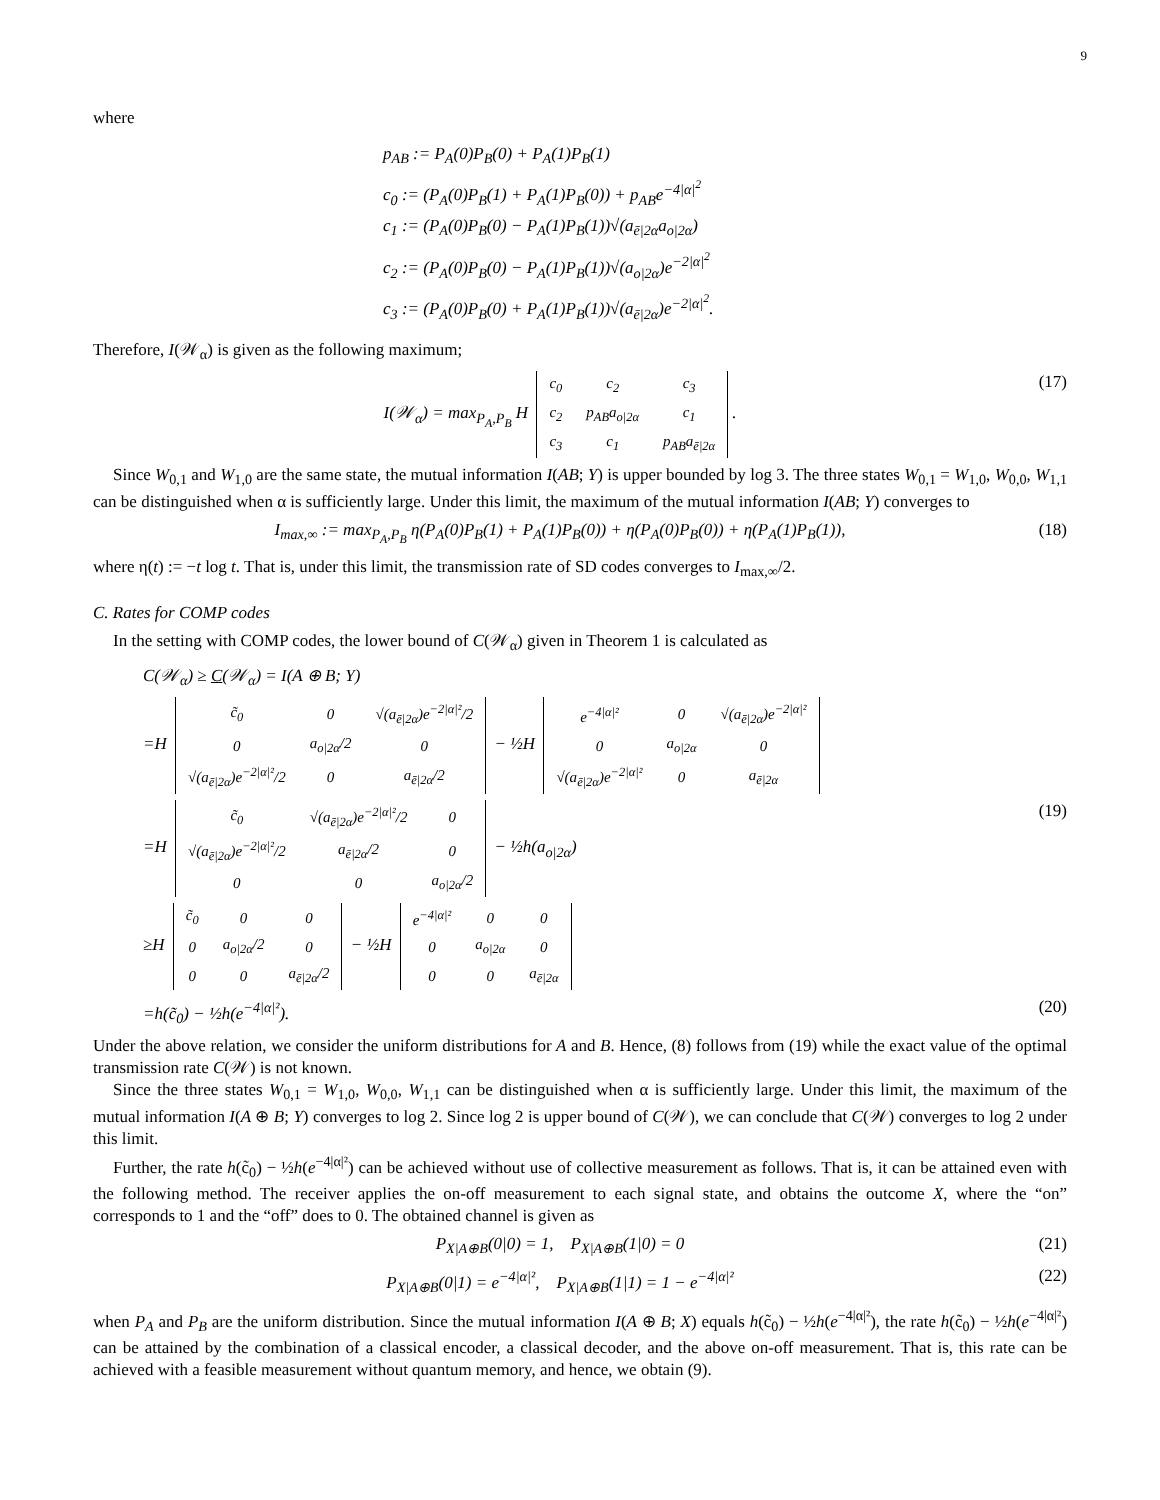9
where
p<sub>AB</sub> := P<sub>A</sub>(0)P<sub>B</sub>(0) + P<sub>A</sub>(1)P<sub>B</sub>(1)
c<sub>0</sub> := (P<sub>A</sub>(0)P<sub>B</sub>(1) + P<sub>A</sub>(1)P<sub>B</sub>(0)) + p<sub>AB</sub>e<sup>−4|α|<sup>2</sup></sup>
c<sub>1</sub> := (P<sub>A</sub>(0)P<sub>B</sub>(0) − P<sub>A</sub>(1)P<sub>B</sub>(1))√(a<sub>ē|2α</sub>a<sub>o|2α</sub>)
c<sub>2</sub> := (P<sub>A</sub>(0)P<sub>B</sub>(0) − P<sub>A</sub>(1)P<sub>B</sub>(1))√(a<sub>o|2α</sub>)e<sup>−2|α|<sup>2</sup></sup>
c<sub>3</sub> := (P<sub>A</sub>(0)P<sub>B</sub>(0) + P<sub>A</sub>(1)P<sub>B</sub>(1))√(a<sub>ē|2α</sub>)e<sup>−2|α|<sup>2</sup></sup>.
Therefore, I(𝒲<sub>α</sub>) is given as the following maximum;
I(𝒲<sub>α</sub>) = max<sub>P<sub>A</sub>,P<sub>B</sub></sub> H
| c<sub>0</sub> | c<sub>2</sub> | c<sub>3</sub> |
| c<sub>2</sub> | p<sub>AB</sub>a<sub>o/2α</sub> | c<sub>1</sub> |
| c<sub>3</sub> | c<sub>1</sub> | p<sub>AB</sub>a<sub>ē/2α</sub> |
.
(17)
Since W<sub>0,1</sub> and W<sub>1,0</sub> are the same state, the mutual information I(AB; Y) is upper bounded by log 3. The three states W<sub>0,1</sub> = W<sub>1,0</sub>, W<sub>0,0</sub>, W<sub>1,1</sub> can be distinguished when α is sufficiently large. Under this limit, the maximum of the mutual information I(AB; Y) converges to
I<sub>max,∞</sub> := max<sub>P<sub>A</sub>,P<sub>B</sub></sub> η(P<sub>A</sub>(0)P<sub>B</sub>(1) + P<sub>A</sub>(1)P<sub>B</sub>(0)) + η(P<sub>A</sub>(0)P<sub>B</sub>(0)) + η(P<sub>A</sub>(1)P<sub>B</sub>(1)),
(18)
where η(t) := −t log t. That is, under this limit, the transmission rate of SD codes converges to I<sub>max,∞</sub>/2.
C. Rates for COMP codes
In the setting with COMP codes, the lower bound of C(𝒲<sub>α</sub>) given in Theorem 1 is calculated as
C(𝒲<sub>α</sub>) ≥ C(𝒲<sub>α</sub>) = I(A ⊕ B; Y)
=H
| c̃<sub>0</sub> | 0 | √(a<sub>ē/2α</sub>)e<sup>−2/α/²</sup>/2 |
| 0 | a<sub>o/2α</sub>/2 | 0 |
| √(a<sub>ē/2α</sub>)e<sup>−2/α/²</sup>/2 | 0 | a<sub>ē/2α</sub>/2 |
− ½H
| e<sup>−4/α/²</sup> | 0 | √(a<sub>ē/2α</sub>)e<sup>−2/α/²</sup> |
| 0 | a<sub>o/2α</sub> | 0 |
| √(a<sub>ē/2α</sub>)e<sup>−2/α/²</sup> | 0 | a<sub>ē/2α</sub> |
=H
| c̃<sub>0</sub> | √(a<sub>ē/2α</sub>)e<sup>−2/α/²</sup>/2 | 0 |
| √(a<sub>ē/2α</sub>)e<sup>−2/α/²</sup>/2 | a<sub>ē/2α</sub>/2 | 0 |
| 0 | 0 | a<sub>o/2α</sub>/2 |
− ½h(a<sub>o|2α</sub>)
(19)
≥H
| c̃<sub>0</sub> | 0 | 0 |
| 0 | a<sub>o/2α</sub>/2 | 0 |
| 0 | 0 | a<sub>ē/2α</sub>/2 |
− ½H
| e<sup>−4/α/²</sup> | 0 | 0 |
| 0 | a<sub>o/2α</sub> | 0 |
| 0 | 0 | a<sub>ē/2α</sub> |
=h(c̃<sub>0</sub>) − ½h(e<sup>−4|α|²</sup>). (20)
Under the above relation, we consider the uniform distributions for A and B. Hence, (8) follows from (19) while the exact value of the optimal transmission rate C(𝒲) is not known.
Since the three states W<sub>0,1</sub> = W<sub>1,0</sub>, W<sub>0,0</sub>, W<sub>1,1</sub> can be distinguished when α is sufficiently large. Under this limit, the maximum of the mutual information I(A ⊕ B; Y) converges to log 2. Since log 2 is upper bound of C(𝒲), we can conclude that C(𝒲) converges to log 2 under this limit.
Further, the rate h(c̃<sub>0</sub>) − ½h(e<sup>−4|α|²</sup>) can be achieved without use of collective measurement as follows. That is, it can be attained even with the following method. The receiver applies the on-off measurement to each signal state, and obtains the outcome X, where the “on” corresponds to 1 and the “off” does to 0. The obtained channel is given as
P<sub>X|A⊕B</sub>(0|0) = 1, P<sub>X|A⊕B</sub>(1|0) = 0
(21)
P<sub>X|A⊕B</sub>(0|1) = e<sup>−4|α|²</sup>, P<sub>X|A⊕B</sub>(1|1) = 1 − e<sup>−4|α|²</sup>
(22)
when P<sub>A</sub> and P<sub>B</sub> are the uniform distribution. Since the mutual information I(A ⊕ B; X) equals h(c̃<sub>0</sub>) − ½h(e<sup>−4|α|²</sup>), the rate h(c̃<sub>0</sub>) − ½h(e<sup>−4|α|²</sup>) can be attained by the combination of a classical encoder, a classical decoder, and the above on-off measurement. That is, this rate can be achieved with a feasible measurement without quantum memory, and hence, we obtain (9).